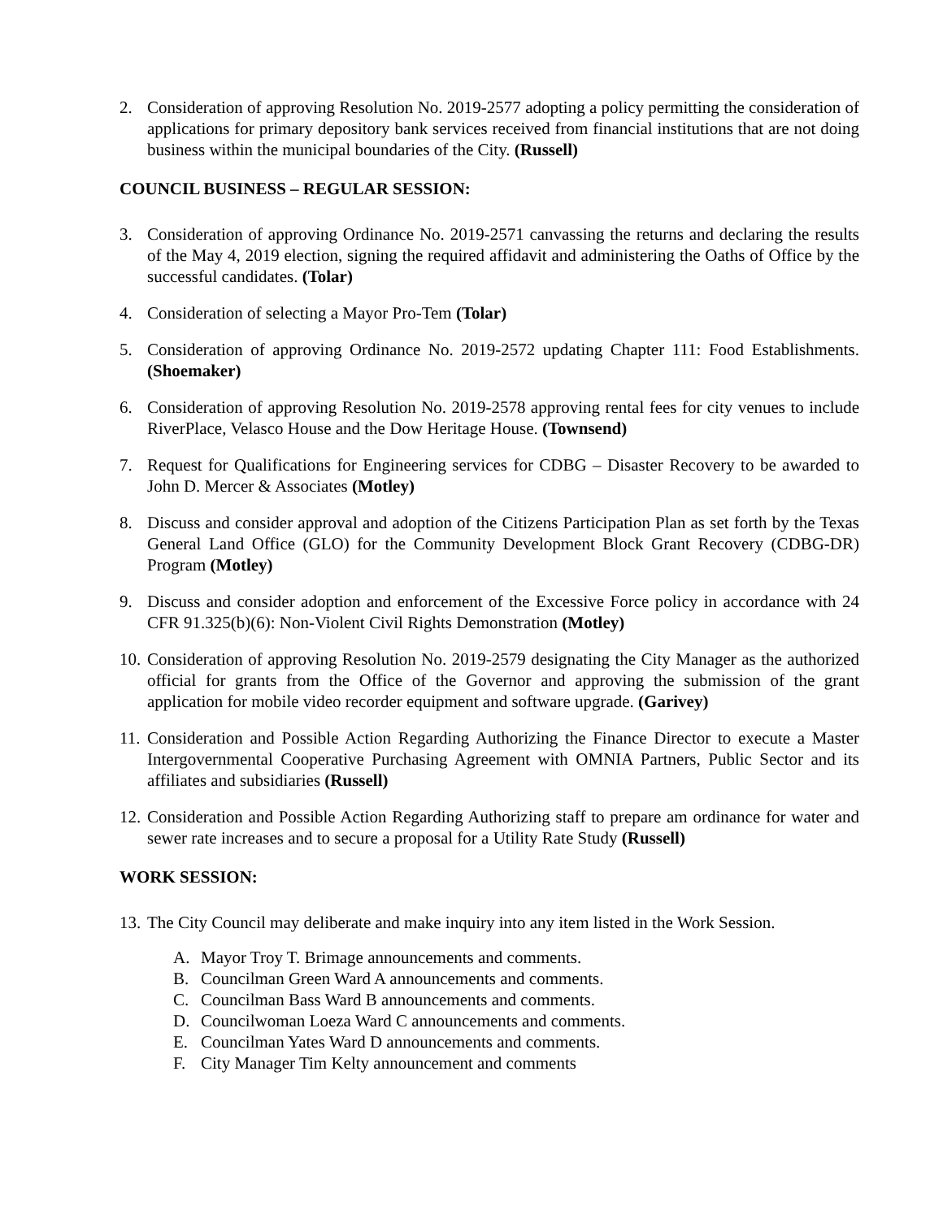2. Consideration of approving Resolution No. 2019-2577 adopting a policy permitting the consideration of applications for primary depository bank services received from financial institutions that are not doing business within the municipal boundaries of the City. (Russell)
COUNCIL BUSINESS – REGULAR SESSION:
3. Consideration of approving Ordinance No. 2019-2571 canvassing the returns and declaring the results of the May 4, 2019 election, signing the required affidavit and administering the Oaths of Office by the successful candidates. (Tolar)
4. Consideration of selecting a Mayor Pro-Tem (Tolar)
5. Consideration of approving Ordinance No. 2019-2572 updating Chapter 111: Food Establishments. (Shoemaker)
6. Consideration of approving Resolution No. 2019-2578 approving rental fees for city venues to include RiverPlace, Velasco House and the Dow Heritage House. (Townsend)
7. Request for Qualifications for Engineering services for CDBG – Disaster Recovery to be awarded to John D. Mercer & Associates (Motley)
8. Discuss and consider approval and adoption of the Citizens Participation Plan as set forth by the Texas General Land Office (GLO) for the Community Development Block Grant Recovery (CDBG-DR) Program (Motley)
9. Discuss and consider adoption and enforcement of the Excessive Force policy in accordance with 24 CFR 91.325(b)(6): Non-Violent Civil Rights Demonstration (Motley)
10. Consideration of approving Resolution No. 2019-2579 designating the City Manager as the authorized official for grants from the Office of the Governor and approving the submission of the grant application for mobile video recorder equipment and software upgrade. (Garivey)
11. Consideration and Possible Action Regarding Authorizing the Finance Director to execute a Master Intergovernmental Cooperative Purchasing Agreement with OMNIA Partners, Public Sector and its affiliates and subsidiaries (Russell)
12. Consideration and Possible Action Regarding Authorizing staff to prepare am ordinance for water and sewer rate increases and to secure a proposal for a Utility Rate Study (Russell)
WORK SESSION:
13. The City Council may deliberate and make inquiry into any item listed in the Work Session.
A. Mayor Troy T. Brimage announcements and comments.
B. Councilman Green Ward A announcements and comments.
C. Councilman Bass Ward B announcements and comments.
D. Councilwoman Loeza Ward C announcements and comments.
E. Councilman Yates Ward D announcements and comments.
F. City Manager Tim Kelty announcement and comments